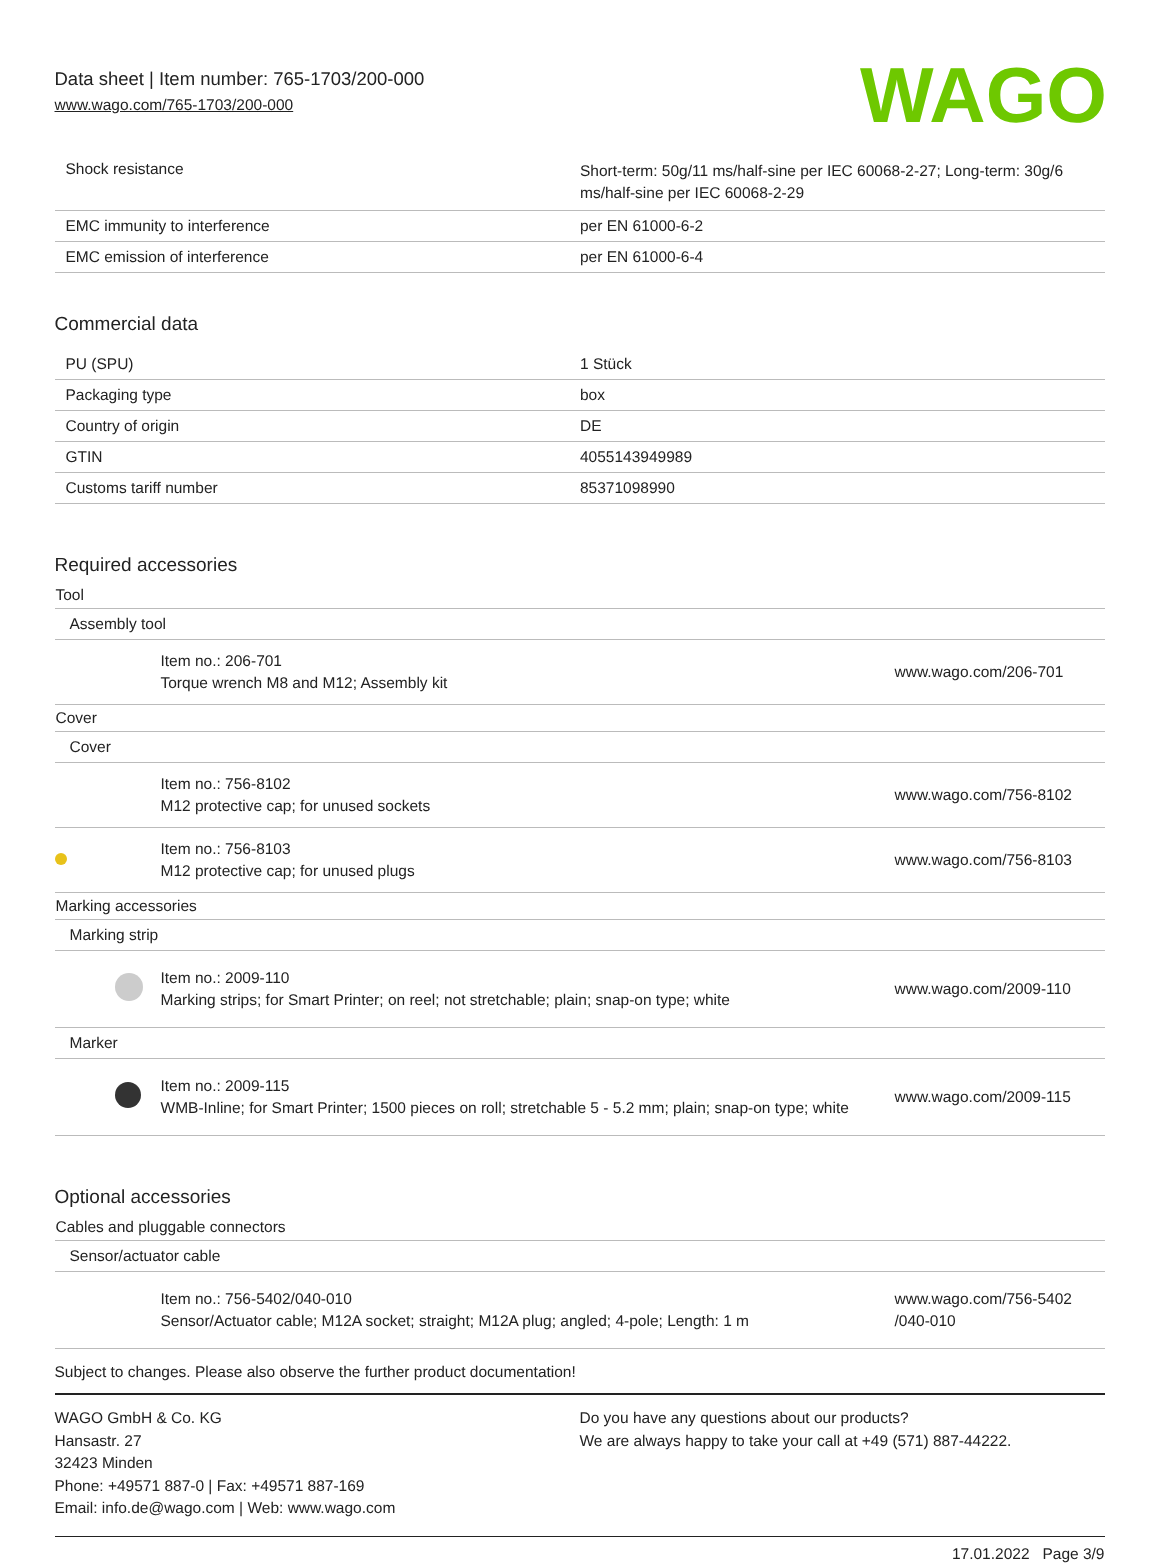Data sheet | Item number: 765-1703/200-000
www.wago.com/765-1703/200-000
WAGO
| Shock resistance | Short-term: 50g/11 ms/half-sine per IEC 60068-2-27; Long-term: 30g/6 ms/half-sine per IEC 60068-2-29 |
| EMC immunity to interference | per EN 61000-6-2 |
| EMC emission of interference | per EN 61000-6-4 |
Commercial data
| PU (SPU) | 1 Stück |
| Packaging type | box |
| Country of origin | DE |
| GTIN | 4055143949989 |
| Customs tariff number | 85371098990 |
Required accessories
Tool
Assembly tool
Item no.: 206-701
Torque wrench M8 and M12; Assembly kit
www.wago.com/206-701
Cover
Cover
Item no.: 756-8102
M12 protective cap; for unused sockets
www.wago.com/756-8102
Item no.: 756-8103
M12 protective cap; for unused plugs
www.wago.com/756-8103
Marking accessories
Marking strip
Item no.: 2009-110
Marking strips; for Smart Printer; on reel; not stretchable; plain; snap-on type; white
www.wago.com/2009-110
Marker
Item no.: 2009-115
WMB-Inline; for Smart Printer; 1500 pieces on roll; stretchable 5 - 5.2 mm; plain; snap-on type; white
www.wago.com/2009-115
Optional accessories
Cables and pluggable connectors
Sensor/actuator cable
Item no.: 756-5402/040-010
Sensor/Actuator cable; M12A socket; straight; M12A plug; angled; 4-pole; Length: 1 m
www.wago.com/756-5402
/040-010
Subject to changes. Please also observe the further product documentation!
WAGO GmbH & Co. KG
Hansastr. 27
32423 Minden
Phone: +49571 887-0 | Fax: +49571 887-169
Email: info.de@wago.com | Web: www.wago.com
Do you have any questions about our products?
We are always happy to take your call at +49 (571) 887-44222.
17.01.2022 Page 3/9